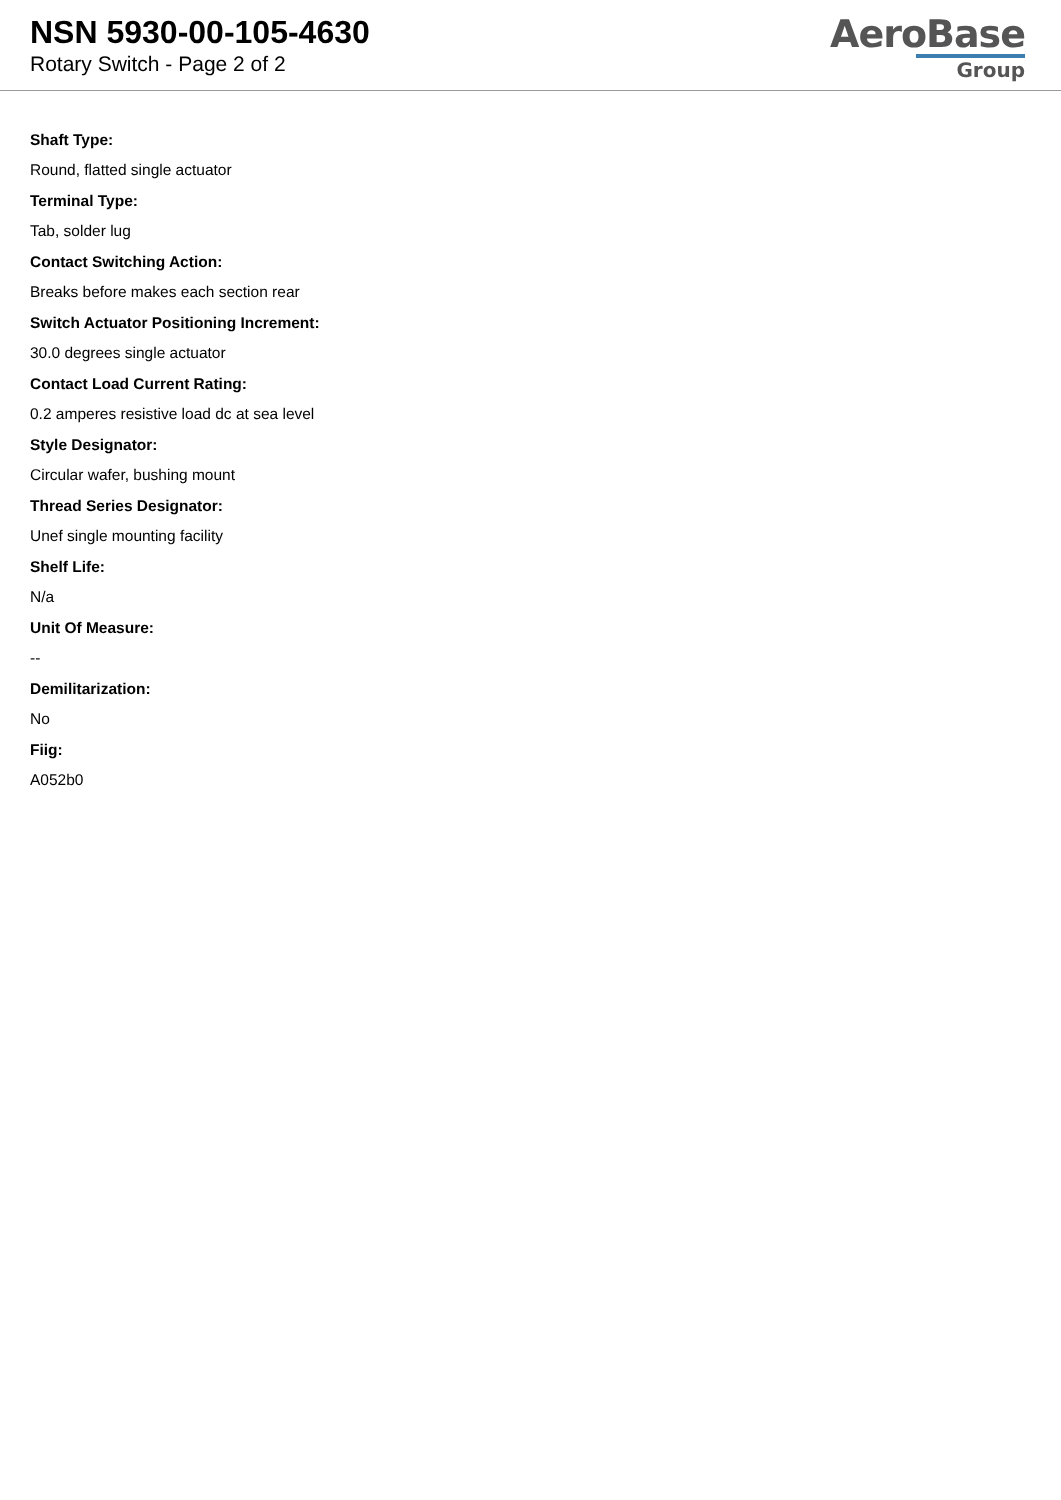NSN 5930-00-105-4630
Rotary Switch - Page 2 of 2
AeroBase
Group
Shaft Type:
Round, flatted single actuator
Terminal Type:
Tab, solder lug
Contact Switching Action:
Breaks before makes each section rear
Switch Actuator Positioning Increment:
30.0 degrees single actuator
Contact Load Current Rating:
0.2 amperes resistive load dc at sea level
Style Designator:
Circular wafer, bushing mount
Thread Series Designator:
Unef single mounting facility
Shelf Life:
N/a
Unit Of Measure:
--
Demilitarization:
No
Fiig:
A052b0